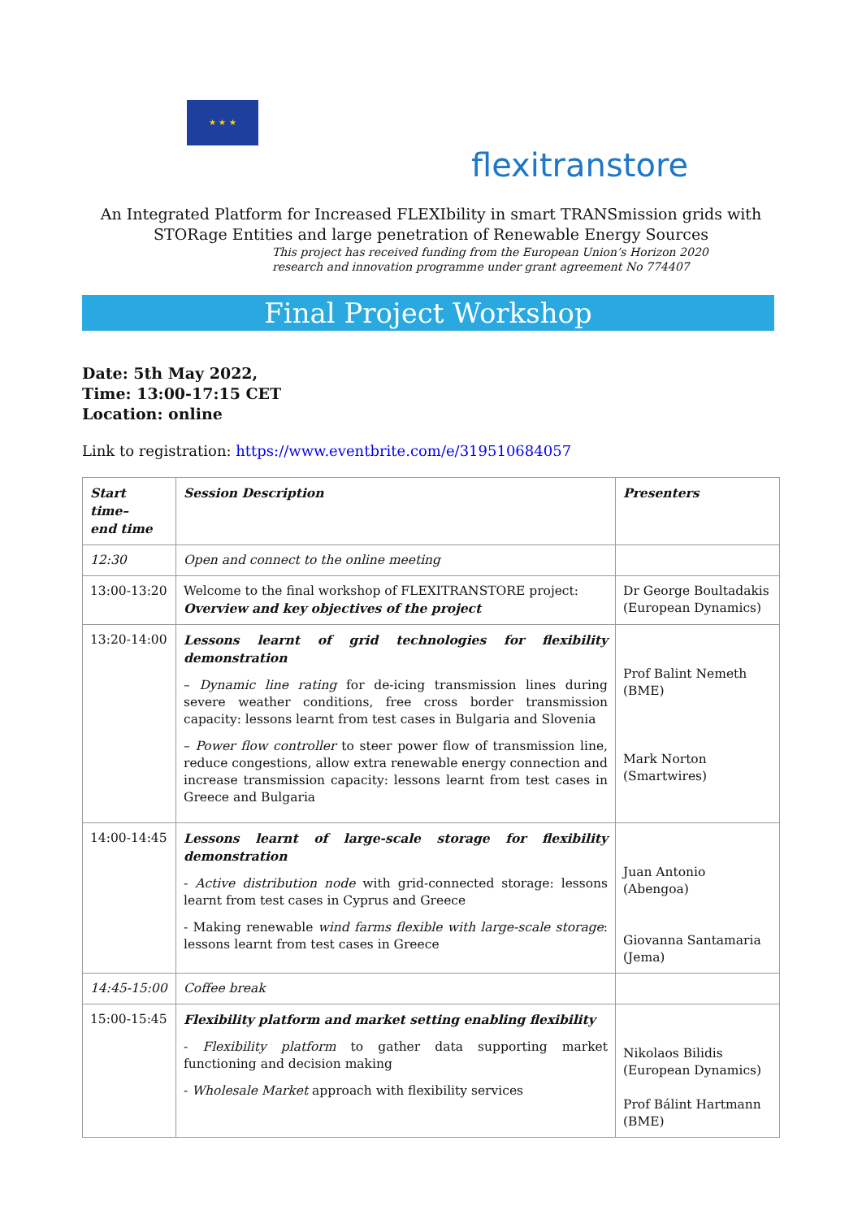★ ★ ★
flexitranstore
An Integrated Platform for Increased FLEXIbility in smart TRANSmission grids with
STORage Entities and large penetration of Renewable Energy Sources
This project has received funding from the European Union’s Horizon 2020
research and innovation programme under grant agreement No 774407
Final Project Workshop
Date: 5th May 2022,
Time: 13:00-17:15 CET
Location: online
Link to registration: https://www.eventbrite.com/e/319510684057
| Start time– end time | Session Description | Presenters |
| 12:30 | Open and connect to the online meeting | |
| 13:00-13:20 | Welcome to the final workshop of FLEXITRANSTORE project: Overview and key objectives of the project | Dr George Boultadakis (European Dynamics) |
| 13:20-14:00 | Lessons learnt of grid technologies for flexibility demonstration – Dynamic line rating for de-icing transmission lines during severe weather conditions, free cross border transmission capacity: lessons learnt from test cases in Bulgaria and Slovenia – Power flow controller to steer power flow of transmission line, reduce congestions, allow extra renewable energy connection and increase transmission capacity: lessons learnt from test cases in Greece and Bulgaria | Prof Balint Nemeth (BME) Mark Norton (Smartwires) |
| 14:00-14:45 | Lessons learnt of large-scale storage for flexibility demonstration - Active distribution node with grid-connected storage: lessons learnt from test cases in Cyprus and Greece - Making renewable wind farms flexible with large-scale storage : lessons learnt from test cases in Greece | Juan Antonio (Abengoa) Giovanna Santamaria (Jema) |
| 14:45-15:00 | Coffee break | |
| 15:00-15:45 | Flexibility platform and market setting enabling flexibility - Flexibility platform to gather data supporting market functioning and decision making - Wholesale Market approach with flexibility services | Nikolaos Bilidis (European Dynamics) Prof Bálint Hartmann (BME) |